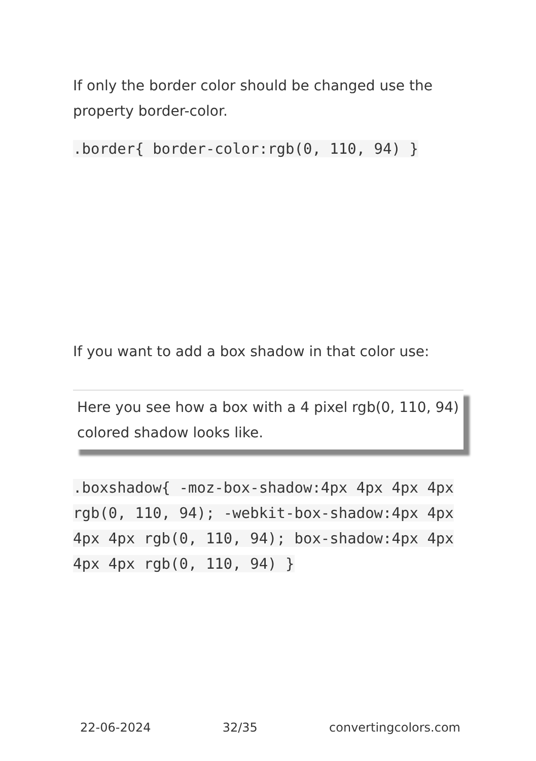If only the border color should be changed use the property border-color.
.border{ border-color:rgb(0, 110, 94) }
If you want to add a box shadow in that color use:
Here you see how a box with a 4 pixel rgb(0, 110, 94) colored shadow looks like.
.boxshadow{ -moz-box-shadow:4px 4px 4px 4px rgb(0, 110, 94); -webkit-box-shadow:4px 4px 4px 4px rgb(0, 110, 94); box-shadow:4px 4px 4px 4px rgb(0, 110, 94) }
22-06-2024 32/35 convertingcolors.com